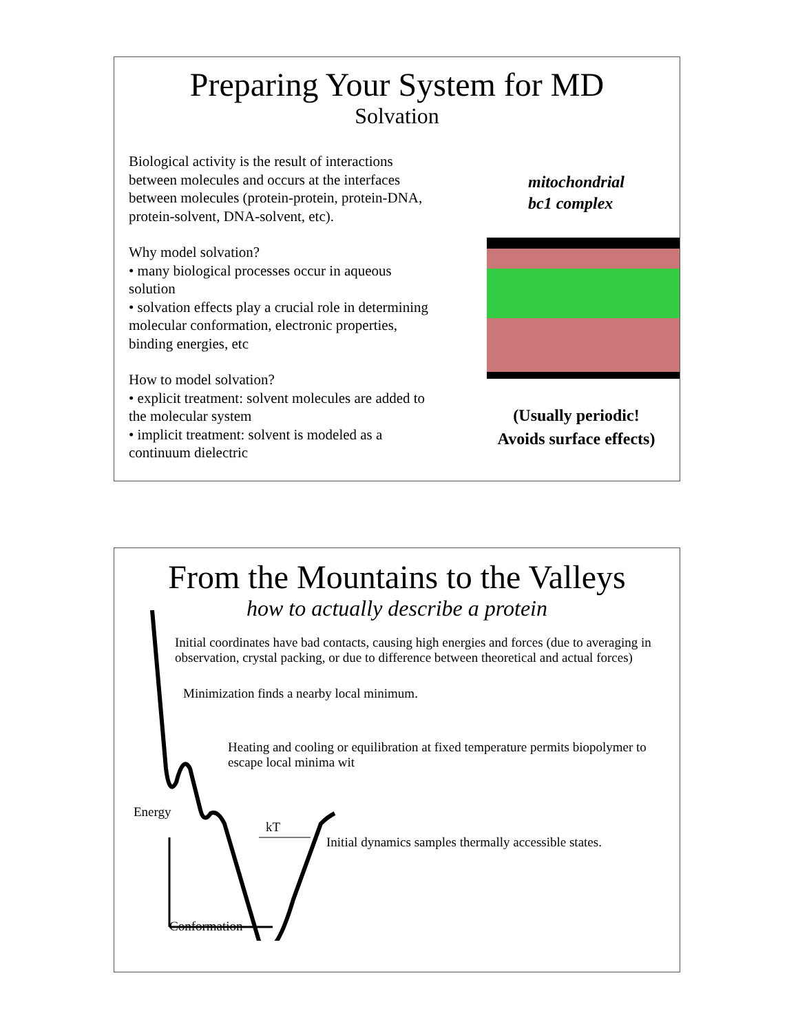Preparing Your System for MD
Solvation
Biological activity is the result of interactions between molecules and occurs at the interfaces between molecules (protein-protein, protein-DNA, protein-solvent, DNA-solvent, etc).
Why model solvation?
• many biological processes occur in aqueous solution
• solvation effects play a crucial role in determining molecular conformation, electronic properties, binding energies, etc
How to model solvation?
• explicit treatment: solvent molecules are added to the molecular system
• implicit treatment: solvent is modeled as a continuum dielectric
mitochondrial
bc1 complex
(Usually periodic!
Avoids surface effects)
From the Mountains to the Valleys
how to actually describe a protein
Initial coordinates have bad contacts, causing high energies and forces (due to averaging in observation, crystal packing, or due to difference between theoretical and actual forces)
Minimization finds a nearby local minimum.
Heating and cooling or equilibration at fixed temperature permits biopolymer to escape local minima wit
Energy
kT
Initial dynamics samples thermally accessible states.
Conformation